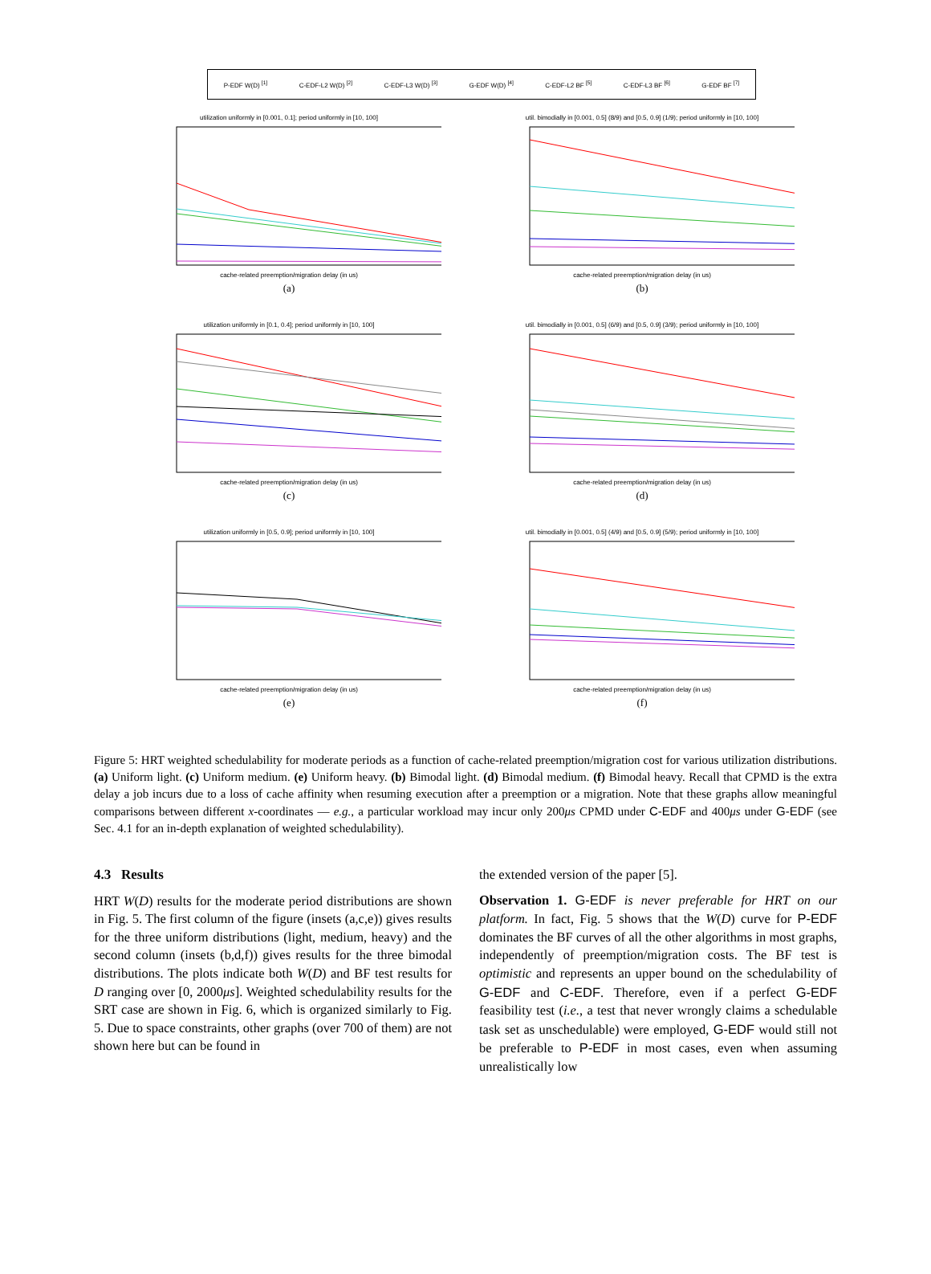P-EDF W(D) <sup>[1]</sup> C-EDF-L2 W(D) <sup>[2]</sup> C-EDF-L3 W(D) <sup>[3]</sup> G-EDF W(D) <sup>[4]</sup> C-EDF-L2 BF <sup>[5]</sup> C-EDF-L3 BF <sup>[6]</sup> G-EDF BF <sup>[7]</sup>
utilization uniformly in [0.001, 0.1]; period uniformly in [10, 100]
cache-related preemption/migration delay (in us)
(a)
util. bimodially in [0.001, 0.5] (8/9) and [0.5, 0.9] (1/9); period uniformly in [10, 100]
cache-related preemption/migration delay (in us)
(b)
utilization uniformly in [0.1, 0.4]; period uniformly in [10, 100]
cache-related preemption/migration delay (in us)
(c)
util. bimodially in [0.001, 0.5] (6/9) and [0.5, 0.9] (3/9); period uniformly in [10, 100]
cache-related preemption/migration delay (in us)
(d)
utilization uniformly in [0.5, 0.9]; period uniformly in [10, 100]
cache-related preemption/migration delay (in us)
(e)
util. bimodially in [0.001, 0.5] (4/9) and [0.5, 0.9] (5/9); period uniformly in [10, 100]
cache-related preemption/migration delay (in us)
(f)
Figure 5: HRT weighted schedulability for moderate periods as a function of cache-related preemption/migration cost for various utilization distributions. (a) Uniform light. (c) Uniform medium. (e) Uniform heavy. (b) Bimodal light. (d) Bimodal medium. (f) Bimodal heavy. Recall that CPMD is the extra delay a job incurs due to a loss of cache affinity when resuming execution after a preemption or a migration. Note that these graphs allow meaningful comparisons between different x-coordinates — e.g., a particular workload may incur only 200μs CPMD under C-EDF and 400μs under G-EDF (see Sec. 4.1 for an in-depth explanation of weighted schedulability).
4.3 Results
HRT W(D) results for the moderate period distributions are shown in Fig. 5. The first column of the figure (insets (a,c,e)) gives results for the three uniform distributions (light, medium, heavy) and the second column (insets (b,d,f)) gives results for the three bimodal distributions. The plots indicate both W(D) and BF test results for D ranging over [0, 2000μs]. Weighted schedulability results for the SRT case are shown in Fig. 6, which is organized similarly to Fig. 5. Due to space constraints, other graphs (over 700 of them) are not shown here but can be found in
the extended version of the paper [5].
Observation 1. G-EDF is never preferable for HRT on our platform. In fact, Fig. 5 shows that the W(D) curve for P-EDF dominates the BF curves of all the other algorithms in most graphs, independently of preemption/migration costs. The BF test is optimistic and represents an upper bound on the schedulability of G-EDF and C-EDF. Therefore, even if a perfect G-EDF feasibility test (i.e., a test that never wrongly claims a schedulable task set as unschedulable) were employed, G-EDF would still not be preferable to P-EDF in most cases, even when assuming unrealistically low